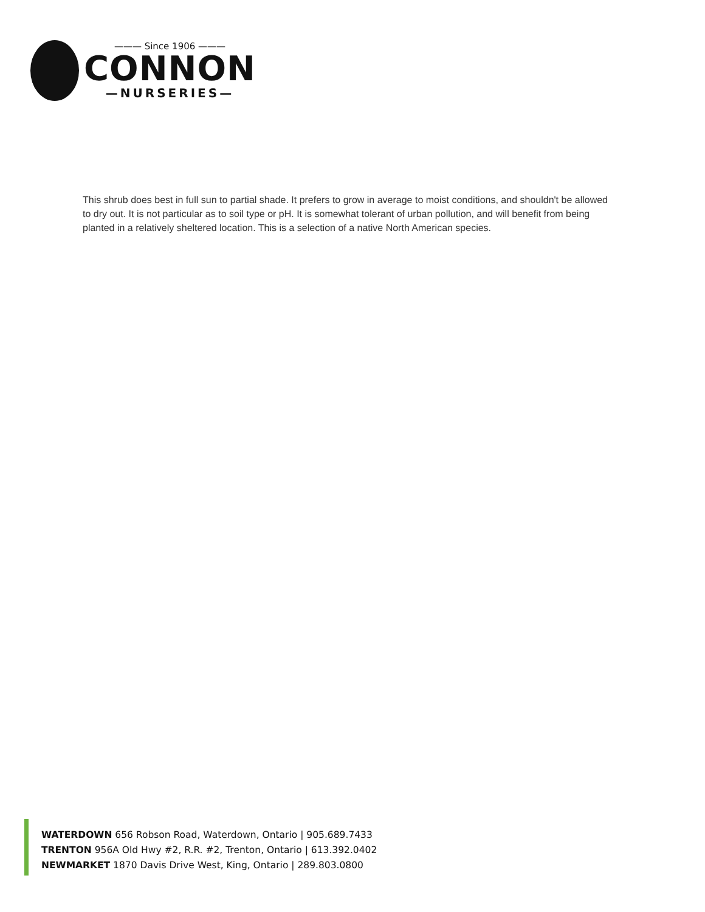——— Since 1906 ———
CONNON
—NURSERIES—
This shrub does best in full sun to partial shade. It prefers to grow in average to moist conditions, and shouldn't be allowed to dry out. It is not particular as to soil type or pH. It is somewhat tolerant of urban pollution, and will benefit from being planted in a relatively sheltered location. This is a selection of a native North American species.
WATERDOWN 656 Robson Road, Waterdown, Ontario | 905.689.7433
TRENTON 956A Old Hwy #2, R.R. #2, Trenton, Ontario | 613.392.0402
NEWMARKET 1870 Davis Drive West, King, Ontario | 289.803.0800